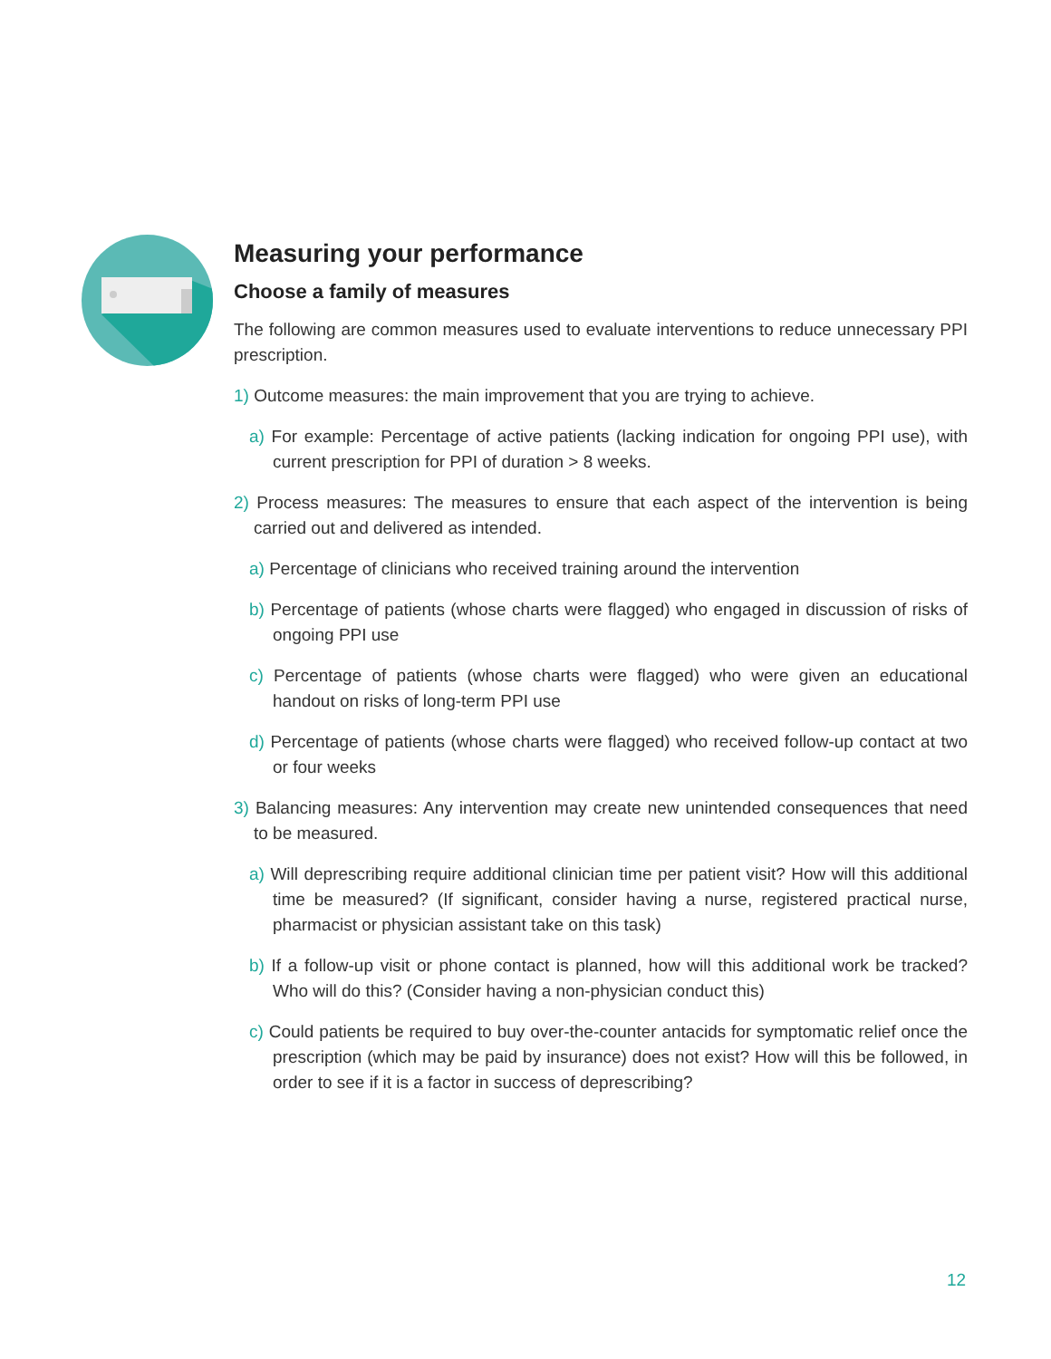Measuring your performance
Choose a family of measures
The following are common measures used to evaluate interventions to reduce unnecessary PPI prescription.
1) Outcome measures: the main improvement that you are trying to achieve.
a) For example: Percentage of active patients (lacking indication for ongoing PPI use), with current prescription for PPI of duration > 8 weeks.
2) Process measures: The measures to ensure that each aspect of the intervention is being carried out and delivered as intended.
a) Percentage of clinicians who received training around the intervention
b) Percentage of patients (whose charts were flagged) who engaged in discussion of risks of ongoing PPI use
c) Percentage of patients (whose charts were flagged) who were given an educational handout on risks of long-term PPI use
d) Percentage of patients (whose charts were flagged) who received follow-up contact at two or four weeks
3) Balancing measures: Any intervention may create new unintended consequences that need to be measured.
a) Will deprescribing require additional clinician time per patient visit? How will this additional time be measured? (If significant, consider having a nurse, registered practical nurse, pharmacist or physician assistant take on this task)
b) If a follow-up visit or phone contact is planned, how will this additional work be tracked? Who will do this? (Consider having a non-physician conduct this)
c) Could patients be required to buy over-the-counter antacids for symptomatic relief once the prescription (which may be paid by insurance) does not exist? How will this be followed, in order to see if it is a factor in success of deprescribing?
12